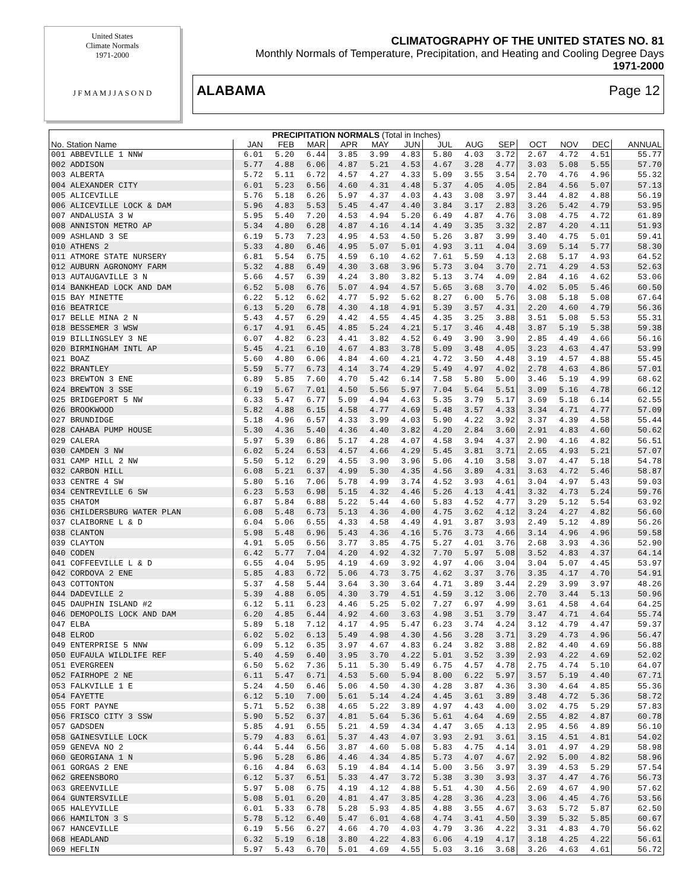United States
Climate Normals
1971-2000
J F M A M J J A S O N D
CLIMATOGRAPHY OF THE UNITED STATES NO. 81
Monthly Normals of Temperature, Precipitation, and Heating and Cooling Degree Days
1971-2000
ALABAMA Page 12
| PRECIPITATION NORMALS (Total in Inches) | | | | | | | | | | | | | |
| --- | --- | --- | --- | --- | --- | --- | --- | --- | --- | --- | --- | --- | --- |
| No. Station Name | JAN | FEB | MAR | APR | MAY | JUN | JUL | AUG | SEP | OCT | NOV | DEC | ANNUAL |
| 001 ABBEVILLE 1 NNW | 6.01 | 5.20 | 6.44 | 3.85 | 3.99 | 4.83 | 5.80 | 4.03 | 3.72 | 2.67 | 4.72 | 4.51 | 55.77 |
| 002 ADDISON | 5.77 | 4.88 | 6.06 | 4.87 | 5.21 | 4.53 | 4.67 | 3.28 | 4.77 | 3.03 | 5.08 | 5.55 | 57.70 |
| 003 ALBERTA | 5.72 | 5.11 | 6.72 | 4.57 | 4.27 | 4.33 | 5.09 | 3.55 | 3.54 | 2.70 | 4.76 | 4.96 | 55.32 |
| 004 ALEXANDER CITY | 6.01 | 5.23 | 6.56 | 4.60 | 4.31 | 4.48 | 5.37 | 4.05 | 4.05 | 2.84 | 4.56 | 5.07 | 57.13 |
| 005 ALICEVILLE | 5.76 | 5.18 | 6.26 | 5.97 | 4.37 | 4.03 | 4.43 | 3.08 | 3.97 | 3.44 | 4.82 | 4.88 | 56.19 |
| 006 ALICEVILLE LOCK & DAM | 5.96 | 4.83 | 5.53 | 5.45 | 4.47 | 4.40 | 3.84 | 3.17 | 2.83 | 3.26 | 5.42 | 4.79 | 53.95 |
| 007 ANDALUSIA 3 W | 5.95 | 5.40 | 7.20 | 4.53 | 4.94 | 5.20 | 6.49 | 4.87 | 4.76 | 3.08 | 4.75 | 4.72 | 61.89 |
| 008 ANNISTON METRO AP | 5.34 | 4.80 | 6.28 | 4.87 | 4.16 | 4.14 | 4.49 | 3.35 | 3.32 | 2.87 | 4.20 | 4.11 | 51.93 |
| 009 ASHLAND 3 SE | 6.19 | 5.73 | 7.23 | 4.95 | 4.53 | 4.50 | 5.26 | 3.87 | 3.99 | 3.40 | 4.75 | 5.01 | 59.41 |
| 010 ATHENS 2 | 5.33 | 4.80 | 6.46 | 4.95 | 5.07 | 5.01 | 4.93 | 3.11 | 4.04 | 3.69 | 5.14 | 5.77 | 58.30 |
| 011 ATMORE STATE NURSERY | 6.81 | 5.54 | 6.75 | 4.59 | 6.10 | 4.62 | 7.61 | 5.59 | 4.13 | 2.68 | 5.17 | 4.93 | 64.52 |
| 012 AUBURN AGRONOMY FARM | 5.32 | 4.88 | 6.49 | 4.30 | 3.68 | 3.96 | 5.73 | 3.04 | 3.70 | 2.71 | 4.29 | 4.53 | 52.63 |
| 013 AUTAUGAVILLE 3 N | 5.66 | 4.57 | 6.39 | 4.24 | 3.80 | 3.82 | 5.13 | 3.74 | 4.09 | 2.84 | 4.16 | 4.62 | 53.06 |
| 014 BANKHEAD LOCK AND DAM | 6.52 | 5.08 | 6.76 | 5.07 | 4.94 | 4.57 | 5.65 | 3.68 | 3.70 | 4.02 | 5.05 | 5.46 | 60.50 |
| 015 BAY MINETTE | 6.22 | 5.12 | 6.62 | 4.77 | 5.92 | 5.62 | 8.27 | 6.00 | 5.76 | 3.08 | 5.18 | 5.08 | 67.64 |
| 016 BEATRICE | 6.13 | 5.20 | 6.78 | 4.30 | 4.18 | 4.91 | 5.39 | 3.57 | 4.31 | 2.20 | 4.60 | 4.79 | 56.36 |
| 017 BELLE MINA 2 N | 5.43 | 4.57 | 6.29 | 4.42 | 4.55 | 4.45 | 4.35 | 3.25 | 3.88 | 3.51 | 5.08 | 5.53 | 55.31 |
| 018 BESSEMER 3 WSW | 6.17 | 4.91 | 6.45 | 4.85 | 5.24 | 4.21 | 5.17 | 3.46 | 4.48 | 3.87 | 5.19 | 5.38 | 59.38 |
| 019 BILLINGSLEY 3 NE | 6.07 | 4.82 | 6.23 | 4.41 | 3.82 | 4.52 | 6.49 | 3.90 | 3.90 | 2.85 | 4.49 | 4.66 | 56.16 |
| 020 BIRMINGHAM INTL AP | 5.45 | 4.21 | 6.10 | 4.67 | 4.83 | 3.78 | 5.09 | 3.48 | 4.05 | 3.23 | 4.63 | 4.47 | 53.99 |
| 021 BOAZ | 5.60 | 4.80 | 6.06 | 4.84 | 4.60 | 4.21 | 4.72 | 3.50 | 4.48 | 3.19 | 4.57 | 4.88 | 55.45 |
| 022 BRANTLEY | 5.59 | 5.77 | 6.73 | 4.14 | 3.74 | 4.29 | 5.49 | 4.97 | 4.02 | 2.78 | 4.63 | 4.86 | 57.01 |
| 023 BREWTON 3 ENE | 6.89 | 5.85 | 7.60 | 4.70 | 5.42 | 6.14 | 7.58 | 5.80 | 5.00 | 3.46 | 5.19 | 4.99 | 68.62 |
| 024 BREWTON 3 SSE | 6.19 | 5.67 | 7.01 | 4.50 | 5.56 | 5.97 | 7.04 | 5.64 | 5.51 | 3.09 | 5.16 | 4.78 | 66.12 |
| 025 BRIDGEPORT 5 NW | 6.33 | 5.47 | 6.77 | 5.09 | 4.94 | 4.63 | 5.35 | 3.79 | 5.17 | 3.69 | 5.18 | 6.14 | 62.55 |
| 026 BROOKWOOD | 5.82 | 4.88 | 6.15 | 4.58 | 4.77 | 4.69 | 5.48 | 3.57 | 4.33 | 3.34 | 4.71 | 4.77 | 57.09 |
| 027 BRUNDIDGE | 5.18 | 4.96 | 6.57 | 4.33 | 3.99 | 4.03 | 5.90 | 4.22 | 3.92 | 3.37 | 4.39 | 4.58 | 55.44 |
| 028 CAHABA PUMP HOUSE | 5.30 | 4.36 | 5.40 | 4.36 | 4.40 | 3.82 | 4.20 | 2.84 | 3.60 | 2.91 | 4.83 | 4.60 | 50.62 |
| 029 CALERA | 5.97 | 5.39 | 6.86 | 5.17 | 4.28 | 4.07 | 4.58 | 3.94 | 4.37 | 2.90 | 4.16 | 4.82 | 56.51 |
| 030 CAMDEN 3 NW | 6.02 | 5.24 | 6.53 | 4.57 | 4.66 | 4.29 | 5.45 | 3.81 | 3.71 | 2.65 | 4.93 | 5.21 | 57.07 |
| 031 CAMP HILL 2 NW | 5.50 | 5.12 | 6.29 | 4.55 | 3.90 | 3.96 | 5.06 | 4.10 | 3.58 | 3.07 | 4.47 | 5.18 | 54.78 |
| 032 CARBON HILL | 6.08 | 5.21 | 6.37 | 4.99 | 5.30 | 4.35 | 4.56 | 3.89 | 4.31 | 3.63 | 4.72 | 5.46 | 58.87 |
| 033 CENTRE 4 SW | 5.80 | 5.16 | 7.06 | 5.78 | 4.99 | 3.74 | 4.52 | 3.93 | 4.61 | 3.04 | 4.97 | 5.43 | 59.03 |
| 034 CENTREVILLE 6 SW | 6.23 | 5.53 | 6.98 | 5.15 | 4.32 | 4.46 | 5.26 | 4.13 | 4.41 | 3.32 | 4.73 | 5.24 | 59.76 |
| 035 CHATOM | 6.87 | 5.84 | 6.88 | 5.22 | 5.44 | 4.60 | 5.83 | 4.52 | 4.77 | 3.29 | 5.12 | 5.54 | 63.92 |
| 036 CHILDERSBURG WATER PLAN | 6.08 | 5.48 | 6.73 | 5.13 | 4.36 | 4.00 | 4.75 | 3.62 | 4.12 | 3.24 | 4.27 | 4.82 | 56.60 |
| 037 CLAIBORNE L & D | 6.04 | 5.06 | 6.55 | 4.33 | 4.58 | 4.49 | 4.91 | 3.87 | 3.93 | 2.49 | 5.12 | 4.89 | 56.26 |
| 038 CLANTON | 5.98 | 5.48 | 6.96 | 5.43 | 4.36 | 4.16 | 5.76 | 3.73 | 4.66 | 3.14 | 4.96 | 4.96 | 59.58 |
| 039 CLAYTON | 4.91 | 5.05 | 6.56 | 3.77 | 3.85 | 4.75 | 5.27 | 4.01 | 3.76 | 2.68 | 3.93 | 4.36 | 52.90 |
| 040 CODEN | 6.42 | 5.77 | 7.04 | 4.20 | 4.92 | 4.32 | 7.70 | 5.97 | 5.08 | 3.52 | 4.83 | 4.37 | 64.14 |
| 041 COFFEEVILLE L & D | 6.55 | 4.04 | 5.95 | 4.19 | 4.69 | 3.92 | 4.97 | 4.06 | 3.04 | 3.04 | 5.07 | 4.45 | 53.97 |
| 042 CORDOVA 2 ENE | 5.85 | 4.83 | 6.72 | 5.06 | 4.73 | 3.75 | 4.62 | 3.37 | 3.76 | 3.35 | 4.17 | 4.70 | 54.91 |
| 043 COTTONTON | 5.37 | 4.58 | 5.44 | 3.64 | 3.30 | 3.64 | 4.71 | 3.89 | 3.44 | 2.29 | 3.99 | 3.97 | 48.26 |
| 044 DADEVILLE 2 | 5.39 | 4.88 | 6.05 | 4.30 | 3.79 | 4.51 | 4.59 | 3.12 | 3.06 | 2.70 | 3.44 | 5.13 | 50.96 |
| 045 DAUPHIN ISLAND #2 | 6.12 | 5.11 | 6.23 | 4.46 | 5.25 | 5.02 | 7.27 | 6.97 | 4.99 | 3.61 | 4.58 | 4.64 | 64.25 |
| 046 DEMOPOLIS LOCK AND DAM | 6.20 | 4.85 | 6.44 | 4.92 | 4.60 | 3.63 | 4.98 | 3.51 | 3.79 | 3.47 | 4.71 | 4.64 | 55.74 |
| 047 ELBA | 5.89 | 5.18 | 7.12 | 4.17 | 4.95 | 5.47 | 6.23 | 3.74 | 4.24 | 3.12 | 4.79 | 4.47 | 59.37 |
| 048 ELROD | 6.02 | 5.02 | 6.13 | 5.49 | 4.98 | 4.30 | 4.56 | 3.28 | 3.71 | 3.29 | 4.73 | 4.96 | 56.47 |
| 049 ENTERPRISE 5 NNW | 6.09 | 5.12 | 6.35 | 3.97 | 4.67 | 4.83 | 6.24 | 3.82 | 3.88 | 2.82 | 4.40 | 4.69 | 56.88 |
| 050 EUFAULA WILDLIFE REF | 5.40 | 4.59 | 6.40 | 3.95 | 3.70 | 4.22 | 5.01 | 3.52 | 3.39 | 2.93 | 4.22 | 4.69 | 52.02 |
| 051 EVERGREEN | 6.50 | 5.62 | 7.36 | 5.11 | 5.30 | 5.49 | 6.75 | 4.57 | 4.78 | 2.75 | 4.74 | 5.10 | 64.07 |
| 052 FAIRHOPE 2 NE | 6.11 | 5.47 | 6.71 | 4.53 | 5.60 | 5.94 | 8.00 | 6.22 | 5.97 | 3.57 | 5.19 | 4.40 | 67.71 |
| 053 FALKVILLE 1 E | 5.24 | 4.50 | 6.46 | 5.06 | 4.50 | 4.30 | 4.28 | 3.87 | 4.36 | 3.30 | 4.64 | 4.85 | 55.36 |
| 054 FAYETTE | 6.12 | 5.10 | 7.00 | 5.61 | 5.14 | 4.24 | 4.45 | 3.61 | 3.89 | 3.48 | 4.72 | 5.36 | 58.72 |
| 055 FORT PAYNE | 5.71 | 5.52 | 6.38 | 4.65 | 5.22 | 3.89 | 4.97 | 4.43 | 4.00 | 3.02 | 4.75 | 5.29 | 57.83 |
| 056 FRISCO CITY 3 SSW | 5.90 | 5.52 | 6.37 | 4.81 | 5.64 | 5.36 | 5.61 | 4.64 | 4.69 | 2.55 | 4.82 | 4.87 | 60.78 |
| 057 GADSDEN | 5.85 | 4.91 | 6.55 | 5.21 | 4.59 | 4.34 | 4.47 | 3.65 | 4.13 | 2.95 | 4.56 | 4.89 | 56.10 |
| 058 GAINESVILLE LOCK | 5.79 | 4.83 | 6.61 | 5.37 | 4.43 | 4.07 | 3.93 | 2.91 | 3.61 | 3.15 | 4.51 | 4.81 | 54.02 |
| 059 GENEVA NO 2 | 6.44 | 5.44 | 6.56 | 3.87 | 4.60 | 5.08 | 5.83 | 4.75 | 4.14 | 3.01 | 4.97 | 4.29 | 58.98 |
| 060 GEORGIANA 1 N | 5.96 | 5.28 | 6.86 | 4.46 | 4.34 | 4.85 | 5.73 | 4.07 | 4.67 | 2.92 | 5.00 | 4.82 | 58.96 |
| 061 GORGAS 2 ENE | 6.16 | 4.84 | 6.63 | 5.19 | 4.84 | 4.14 | 5.00 | 3.56 | 3.97 | 3.39 | 4.53 | 5.29 | 57.54 |
| 062 GREENSBORO | 6.12 | 5.37 | 6.51 | 5.33 | 4.47 | 3.72 | 5.38 | 3.30 | 3.93 | 3.37 | 4.47 | 4.76 | 56.73 |
| 063 GREENVILLE | 5.97 | 5.08 | 6.75 | 4.19 | 4.12 | 4.88 | 5.51 | 4.30 | 4.56 | 2.69 | 4.67 | 4.90 | 57.62 |
| 064 GUNTERSVILLE | 5.08 | 5.01 | 6.20 | 4.81 | 4.47 | 3.85 | 4.28 | 3.36 | 4.23 | 3.06 | 4.45 | 4.76 | 53.56 |
| 065 HALEYVILLE | 6.01 | 5.33 | 6.78 | 5.28 | 5.93 | 4.85 | 4.88 | 3.55 | 4.67 | 3.63 | 5.72 | 5.87 | 62.50 |
| 066 HAMILTON 3 S | 5.78 | 5.12 | 6.40 | 5.47 | 6.01 | 4.68 | 4.74 | 3.41 | 4.50 | 3.39 | 5.32 | 5.85 | 60.67 |
| 067 HANCEVILLE | 6.19 | 5.56 | 6.27 | 4.66 | 4.70 | 4.03 | 4.79 | 3.36 | 4.22 | 3.31 | 4.83 | 4.70 | 56.62 |
| 068 HEADLAND | 6.32 | 5.19 | 6.18 | 3.80 | 4.22 | 4.83 | 6.06 | 4.19 | 4.17 | 3.18 | 4.25 | 4.22 | 56.61 |
| 069 HEFLIN | 5.97 | 5.43 | 6.70 | 5.01 | 4.69 | 4.55 | 5.03 | 3.16 | 3.68 | 3.26 | 4.63 | 4.61 | 56.72 |